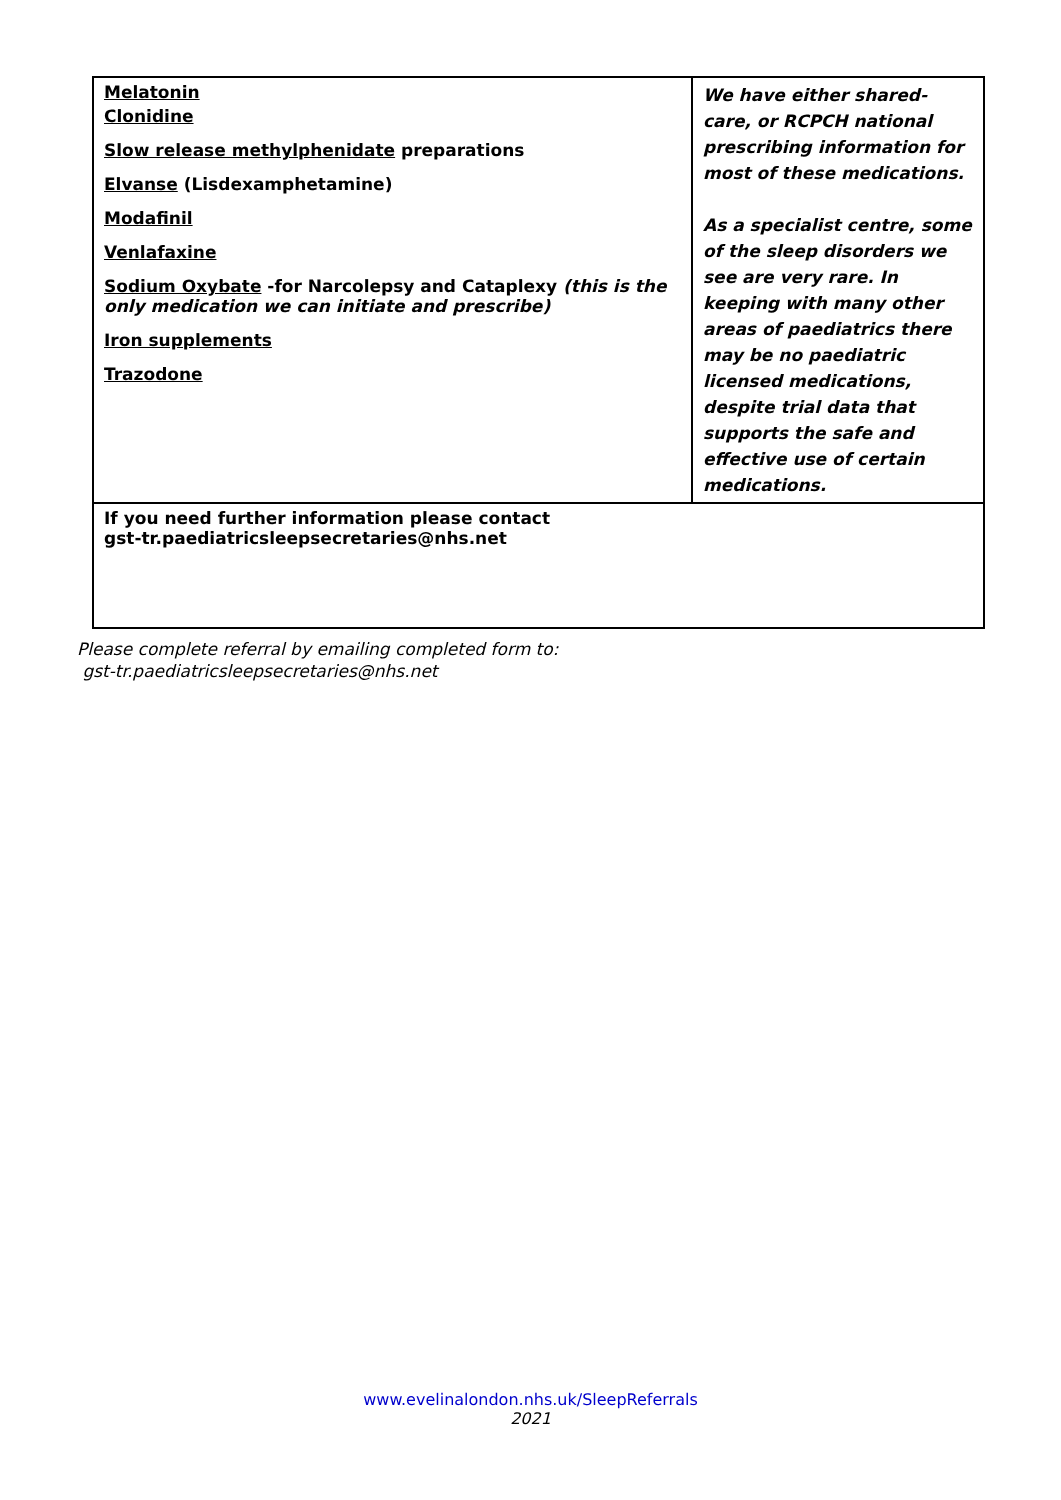| Melatonin Clonidine Slow release methylphenidate preparations Elvanse (Lisdexamphetamine) Modafinil Venlafaxine Sodium Oxybate -for Narcolepsy and Cataplexy (this is the only medication we can initiate and prescribe) Iron supplements Trazodone | We have either shared-care, or RCPCH national prescribing information for most of these medications. As a specialist centre, some of the sleep disorders we see are very rare. In keeping with many other areas of paediatrics there may be no paediatric licensed medications, despite trial data that supports the safe and effective use of certain medications. |
| If you need further information please contact gst-tr.paediatricsleepsecretaries@nhs.net | |
Please complete referral by emailing completed form to:
gst-tr.paediatricsleepsecretaries@nhs.net
www.evelinalondon.nhs.uk/SleepReferrals
2021